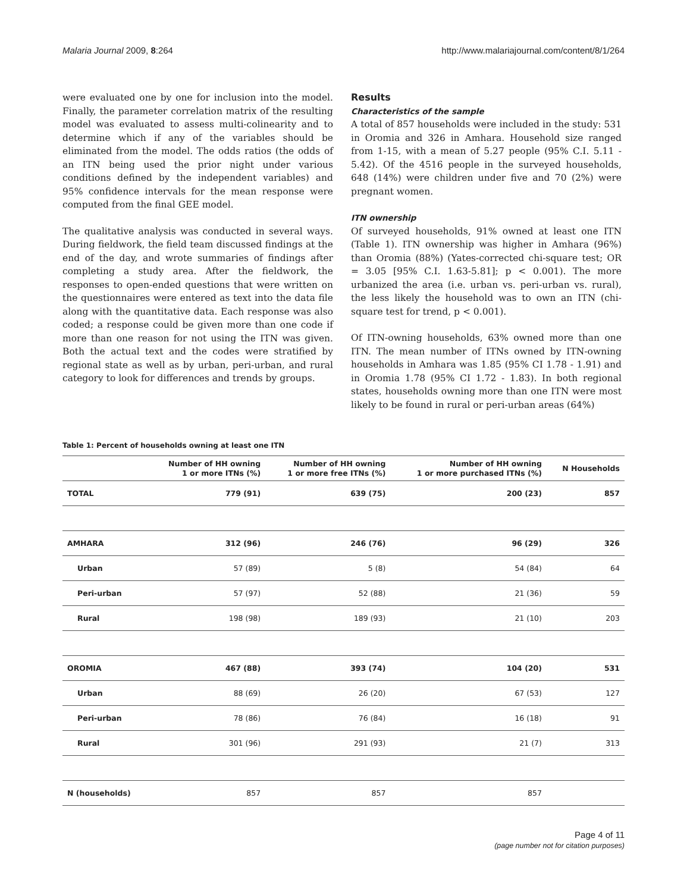Malaria Journal 2009, 8:264 http://www.malariajournal.com/content/8/1/264
were evaluated one by one for inclusion into the model. Finally, the parameter correlation matrix of the resulting model was evaluated to assess multi-colinearity and to determine which if any of the variables should be eliminated from the model. The odds ratios (the odds of an ITN being used the prior night under various conditions defined by the independent variables) and 95% confidence intervals for the mean response were computed from the final GEE model.
The qualitative analysis was conducted in several ways. During fieldwork, the field team discussed findings at the end of the day, and wrote summaries of findings after completing a study area. After the fieldwork, the responses to open-ended questions that were written on the questionnaires were entered as text into the data file along with the quantitative data. Each response was also coded; a response could be given more than one code if more than one reason for not using the ITN was given. Both the actual text and the codes were stratified by regional state as well as by urban, peri-urban, and rural category to look for differences and trends by groups.
Results
Characteristics of the sample
A total of 857 households were included in the study: 531 in Oromia and 326 in Amhara. Household size ranged from 1-15, with a mean of 5.27 people (95% C.I. 5.11 - 5.42). Of the 4516 people in the surveyed households, 648 (14%) were children under five and 70 (2%) were pregnant women.
ITN ownership
Of surveyed households, 91% owned at least one ITN (Table 1). ITN ownership was higher in Amhara (96%) than Oromia (88%) (Yates-corrected chi-square test; OR = 3.05 [95% C.I. 1.63-5.81]; p < 0.001). The more urbanized the area (i.e. urban vs. peri-urban vs. rural), the less likely the household was to own an ITN (chi-square test for trend, p < 0.001).
Of ITN-owning households, 63% owned more than one ITN. The mean number of ITNs owned by ITN-owning households in Amhara was 1.85 (95% CI 1.78 - 1.91) and in Oromia 1.78 (95% CI 1.72 - 1.83). In both regional states, households owning more than one ITN were most likely to be found in rural or peri-urban areas (64%)
Table 1: Percent of households owning at least one ITN
| | Number of HH owning 1 or more ITNs (%) | Number of HH owning 1 or more free ITNs (%) | Number of HH owning 1 or more purchased ITNs (%) | N Households |
| --- | --- | --- | --- | --- |
| TOTAL | 779 (91) | 639 (75) | 200 (23) | 857 |
| AMHARA | 312 (96) | 246 (76) | 96 (29) | 326 |
| Urban | 57 (89) | 5 (8) | 54 (84) | 64 |
| Peri-urban | 57 (97) | 52 (88) | 21 (36) | 59 |
| Rural | 198 (98) | 189 (93) | 21 (10) | 203 |
| OROMIA | 467 (88) | 393 (74) | 104 (20) | 531 |
| Urban | 88 (69) | 26 (20) | 67 (53) | 127 |
| Peri-urban | 78 (86) | 76 (84) | 16 (18) | 91 |
| Rural | 301 (96) | 291 (93) | 21 (7) | 313 |
| N (households) | 857 | 857 | 857 | |
Page 4 of 11
(page number not for citation purposes)